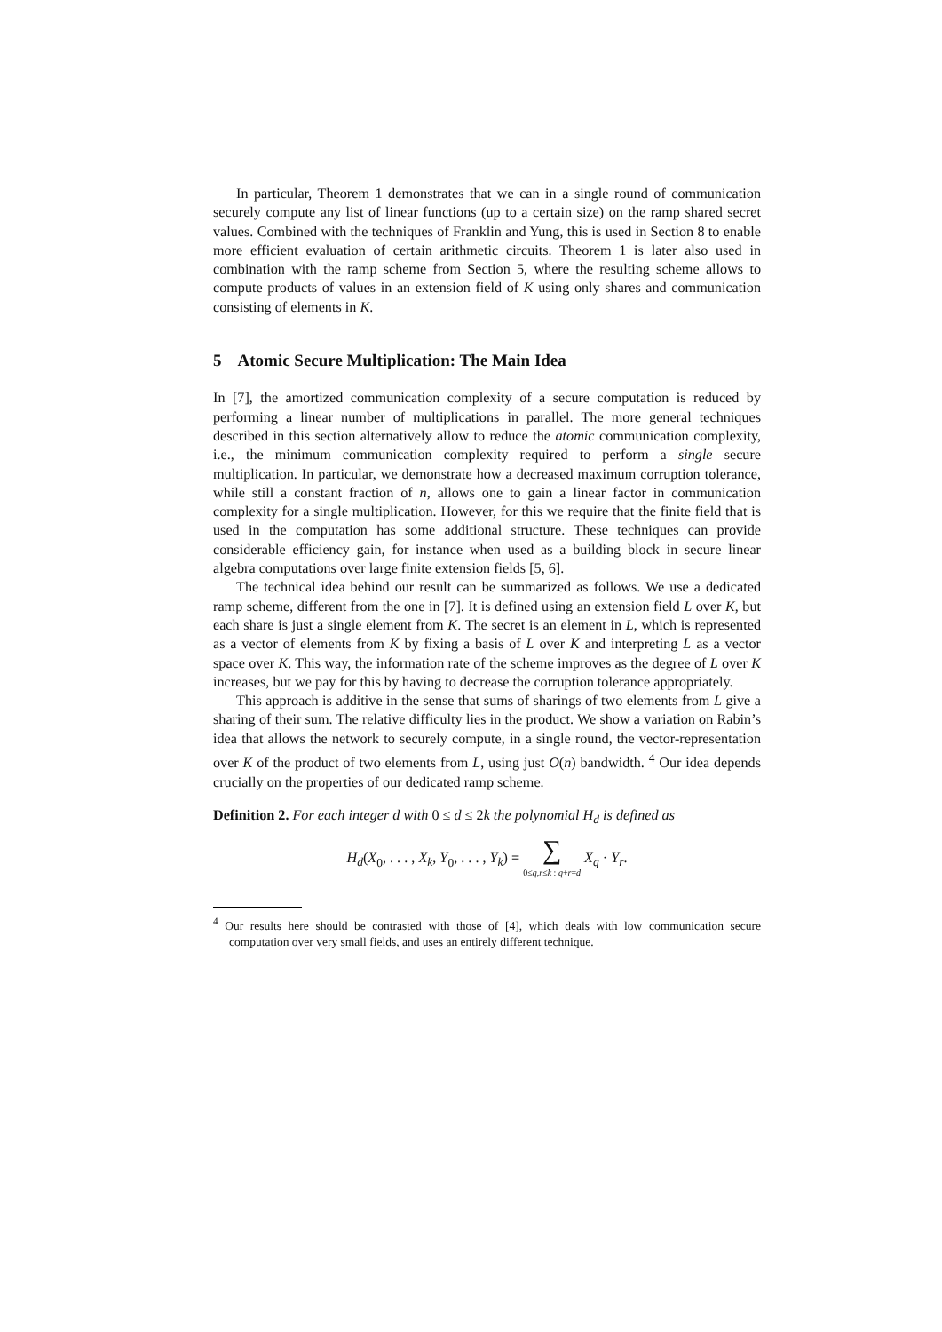In particular, Theorem 1 demonstrates that we can in a single round of communication securely compute any list of linear functions (up to a certain size) on the ramp shared secret values. Combined with the techniques of Franklin and Yung, this is used in Section 8 to enable more efficient evaluation of certain arithmetic circuits. Theorem 1 is later also used in combination with the ramp scheme from Section 5, where the resulting scheme allows to compute products of values in an extension field of K using only shares and communication consisting of elements in K.
5 Atomic Secure Multiplication: The Main Idea
In [7], the amortized communication complexity of a secure computation is reduced by performing a linear number of multiplications in parallel. The more general techniques described in this section alternatively allow to reduce the atomic communication complexity, i.e., the minimum communication complexity required to perform a single secure multiplication. In particular, we demonstrate how a decreased maximum corruption tolerance, while still a constant fraction of n, allows one to gain a linear factor in communication complexity for a single multiplication. However, for this we require that the finite field that is used in the computation has some additional structure. These techniques can provide considerable efficiency gain, for instance when used as a building block in secure linear algebra computations over large finite extension fields [5, 6].
The technical idea behind our result can be summarized as follows. We use a dedicated ramp scheme, different from the one in [7]. It is defined using an extension field L over K, but each share is just a single element from K. The secret is an element in L, which is represented as a vector of elements from K by fixing a basis of L over K and interpreting L as a vector space over K. This way, the information rate of the scheme improves as the degree of L over K increases, but we pay for this by having to decrease the corruption tolerance appropriately.
This approach is additive in the sense that sums of sharings of two elements from L give a sharing of their sum. The relative difficulty lies in the product. We show a variation on Rabin’s idea that allows the network to securely compute, in a single round, the vector-representation over K of the product of two elements from L, using just O(n) bandwidth. <sup>4</sup> Our idea depends crucially on the properties of our dedicated ramp scheme.
Definition 2. For each integer d with 0 ≤ d ≤ 2k the polynomial H<sub>d</sub> is defined as
H<sub>d</sub>(X<sub>0</sub>, . . . , X<sub>k</sub>, Y<sub>0</sub>, . . . , Y<sub>k</sub>) = ∑ 0≤q,r≤k : q+r=d X<sub>q</sub> · Y<sub>r</sub>.
<sup>4</sup> Our results here should be contrasted with those of [4], which deals with low communication secure computation over very small fields, and uses an entirely different technique.